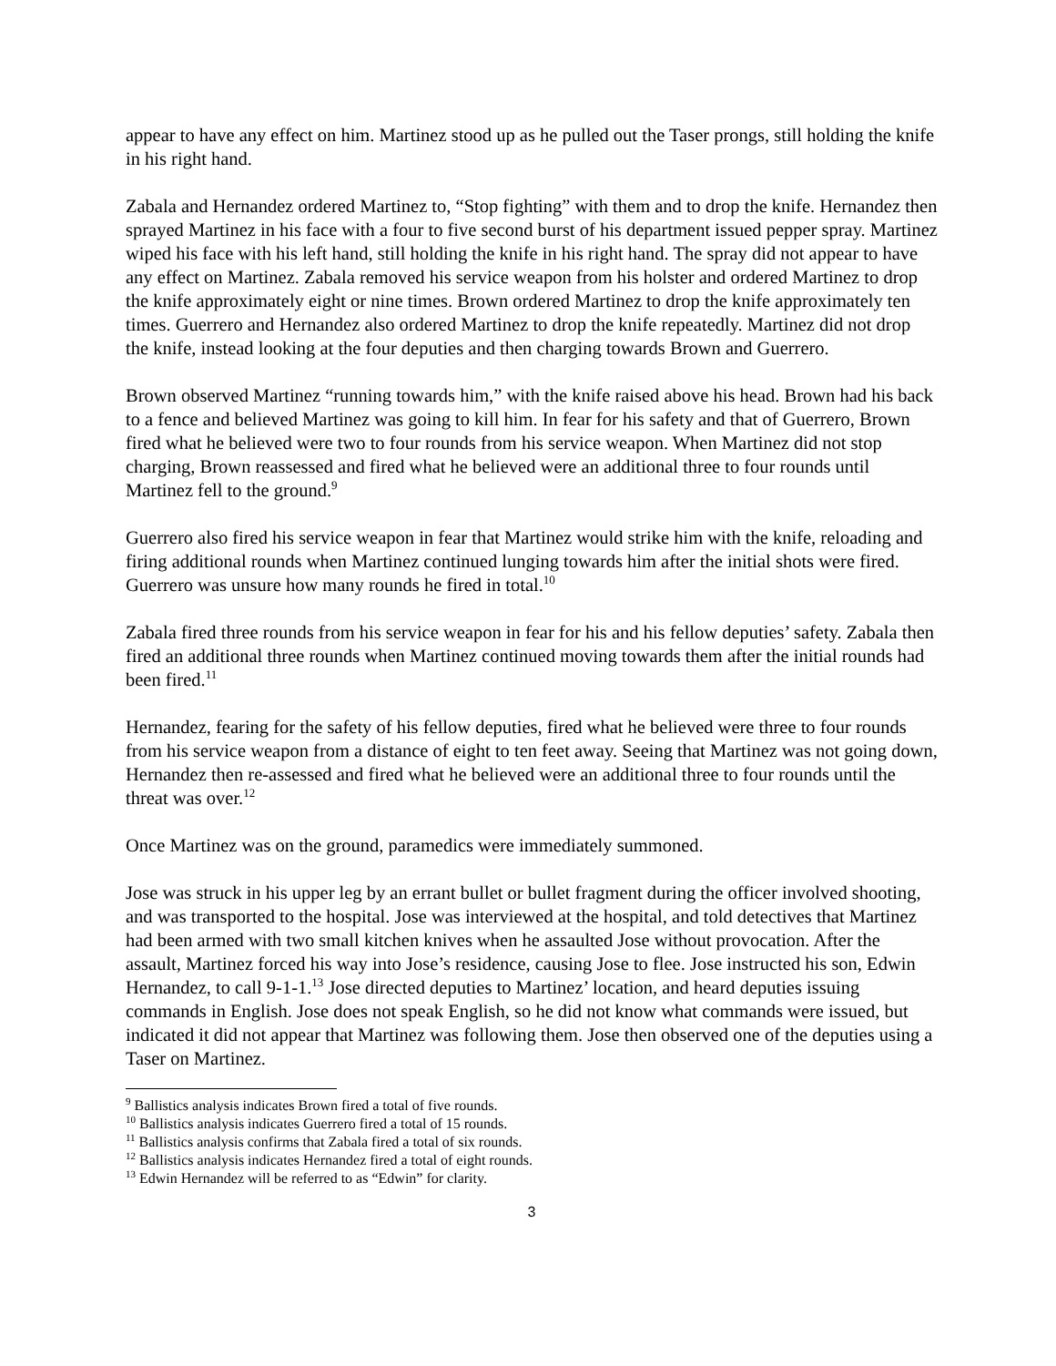appear to have any effect on him. Martinez stood up as he pulled out the Taser prongs, still holding the knife in his right hand.
Zabala and Hernandez ordered Martinez to, “Stop fighting” with them and to drop the knife. Hernandez then sprayed Martinez in his face with a four to five second burst of his department issued pepper spray. Martinez wiped his face with his left hand, still holding the knife in his right hand. The spray did not appear to have any effect on Martinez. Zabala removed his service weapon from his holster and ordered Martinez to drop the knife approximately eight or nine times. Brown ordered Martinez to drop the knife approximately ten times. Guerrero and Hernandez also ordered Martinez to drop the knife repeatedly. Martinez did not drop the knife, instead looking at the four deputies and then charging towards Brown and Guerrero.
Brown observed Martinez “running towards him,” with the knife raised above his head. Brown had his back to a fence and believed Martinez was going to kill him. In fear for his safety and that of Guerrero, Brown fired what he believed were two to four rounds from his service weapon. When Martinez did not stop charging, Brown reassessed and fired what he believed were an additional three to four rounds until Martinez fell to the ground.<sup>9</sup>
Guerrero also fired his service weapon in fear that Martinez would strike him with the knife, reloading and firing additional rounds when Martinez continued lunging towards him after the initial shots were fired. Guerrero was unsure how many rounds he fired in total.<sup>10</sup>
Zabala fired three rounds from his service weapon in fear for his and his fellow deputies’ safety. Zabala then fired an additional three rounds when Martinez continued moving towards them after the initial rounds had been fired.<sup>11</sup>
Hernandez, fearing for the safety of his fellow deputies, fired what he believed were three to four rounds from his service weapon from a distance of eight to ten feet away. Seeing that Martinez was not going down, Hernandez then re-assessed and fired what he believed were an additional three to four rounds until the threat was over.<sup>12</sup>
Once Martinez was on the ground, paramedics were immediately summoned.
Jose was struck in his upper leg by an errant bullet or bullet fragment during the officer involved shooting, and was transported to the hospital. Jose was interviewed at the hospital, and told detectives that Martinez had been armed with two small kitchen knives when he assaulted Jose without provocation. After the assault, Martinez forced his way into Jose’s residence, causing Jose to flee. Jose instructed his son, Edwin Hernandez, to call 9-1-1.<sup>13</sup> Jose directed deputies to Martinez’ location, and heard deputies issuing commands in English. Jose does not speak English, so he did not know what commands were issued, but indicated it did not appear that Martinez was following them. Jose then observed one of the deputies using a Taser on Martinez.
<sup>9</sup> Ballistics analysis indicates Brown fired a total of five rounds.
<sup>10</sup> Ballistics analysis indicates Guerrero fired a total of 15 rounds.
<sup>11</sup> Ballistics analysis confirms that Zabala fired a total of six rounds.
<sup>12</sup> Ballistics analysis indicates Hernandez fired a total of eight rounds.
<sup>13</sup> Edwin Hernandez will be referred to as “Edwin” for clarity.
3